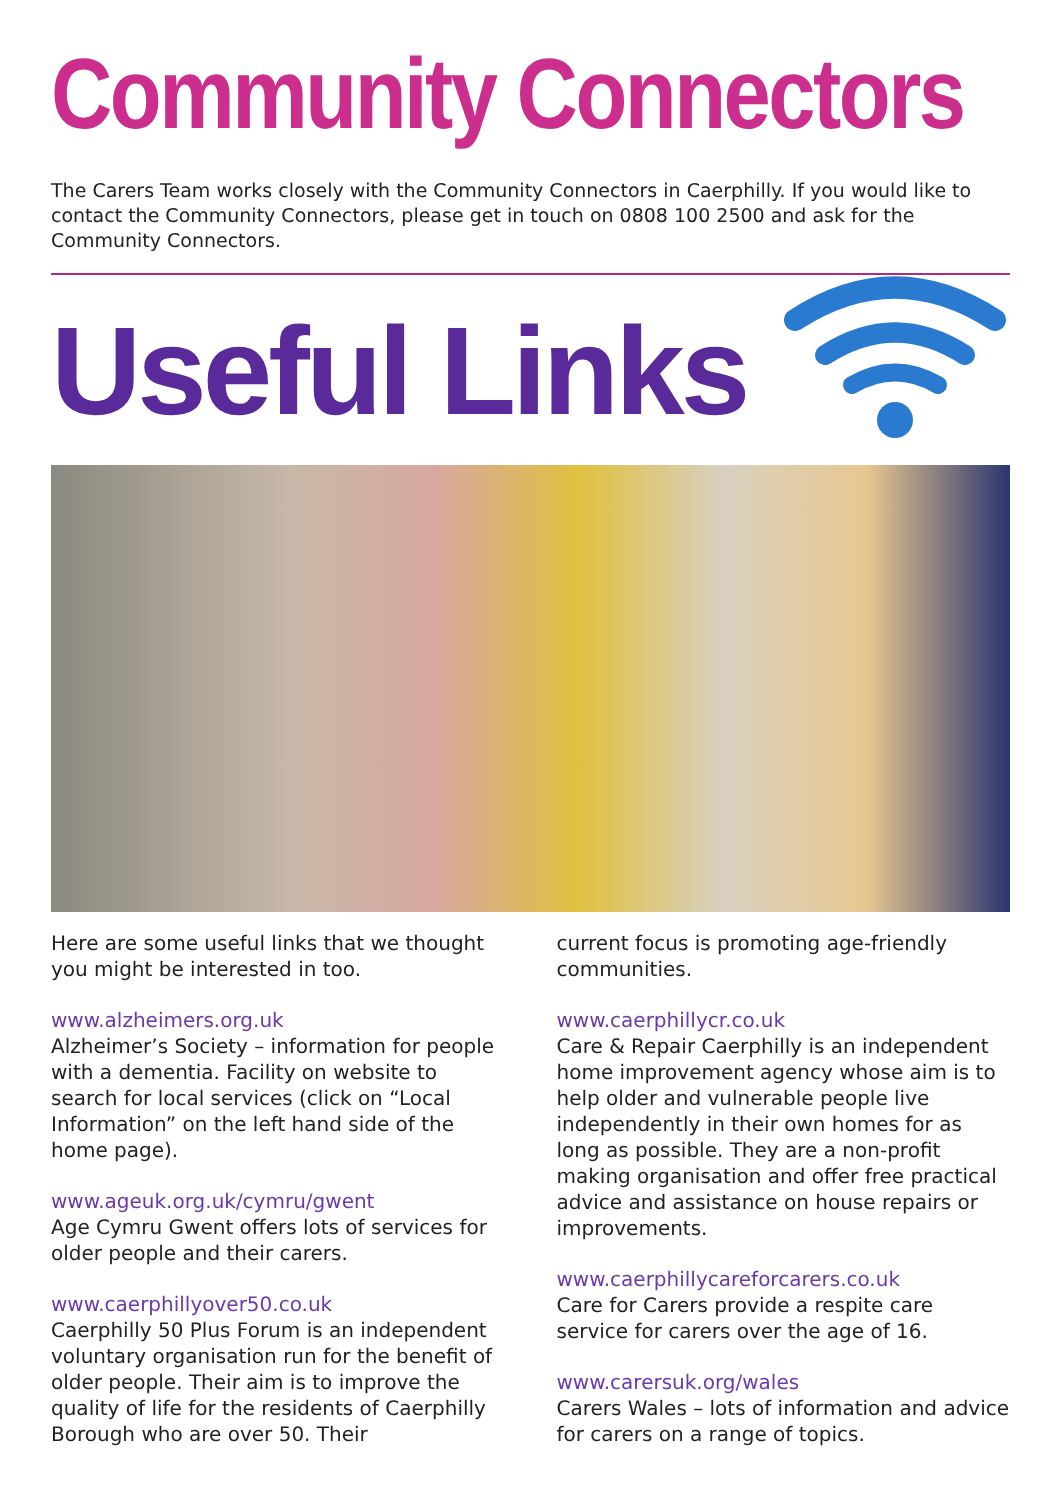Community Connectors
The Carers Team works closely with the Community Connectors in Caerphilly. If you would like to contact the Community Connectors, please get in touch on 0808 100 2500 and ask for the Community Connectors.
Useful Links
Here are some useful links that we thought you might be interested in too.
www.alzheimers.org.uk
Alzheimer’s Society – information for people with a dementia. Facility on website to search for local services (click on “Local Information” on the left hand side of the home page).
www.ageuk.org.uk/cymru/gwent
Age Cymru Gwent offers lots of services for older people and their carers.
www.caerphillyover50.co.uk
Caerphilly 50 Plus Forum is an independent voluntary organisation run for the benefit of older people. Their aim is to improve the quality of life for the residents of Caerphilly Borough who are over 50. Their
current focus is promoting age-friendly communities.
www.caerphillycr.co.uk
Care & Repair Caerphilly is an independent home improvement agency whose aim is to help older and vulnerable people live independently in their own homes for as long as possible. They are a non-profit making organisation and offer free practical advice and assistance on house repairs or improvements.
www.caerphillycareforcarers.co.uk
Care for Carers provide a respite care service for carers over the age of 16.
www.carersuk.org/wales
Carers Wales – lots of information and advice for carers on a range of topics.